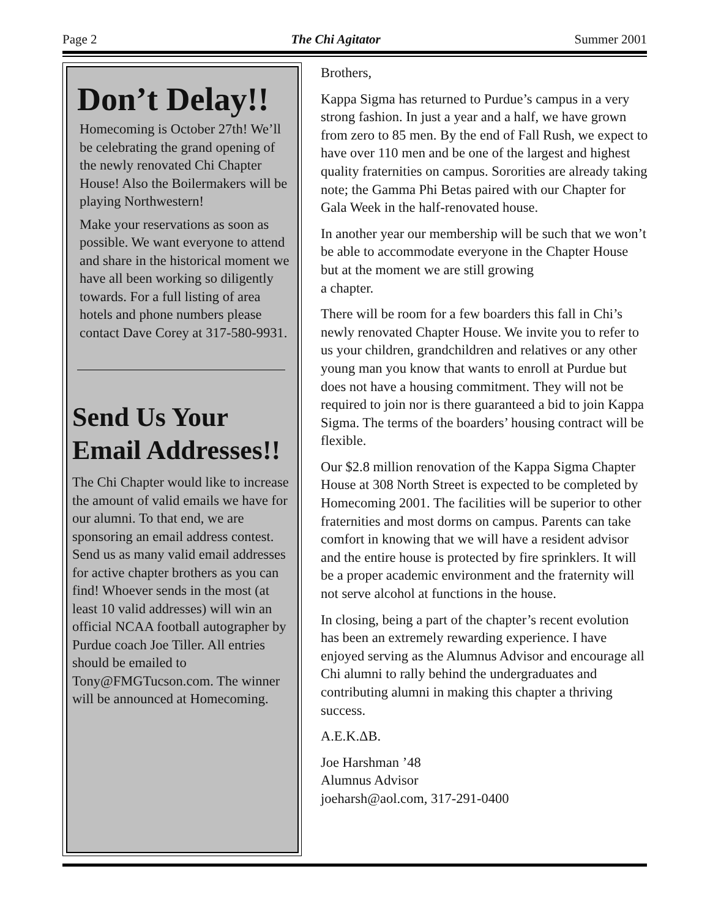Page 2 The Chi Agitator Summer 2001
Don’t Delay!!
Homecoming is October 27th! We’ll be celebrating the grand opening of the newly renovated Chi Chapter House! Also the Boilermakers will be playing Northwestern!
Make your reservations as soon as possible. We want everyone to attend and share in the historical moment we have all been working so diligently towards. For a full listing of area hotels and phone numbers please contact Dave Corey at 317-580-9931.
Send Us Your Email Addresses!!
The Chi Chapter would like to increase the amount of valid emails we have for our alumni. To that end, we are sponsoring an email address contest. Send us as many valid email addresses for active chapter brothers as you can find! Whoever sends in the most (at least 10 valid addresses) will win an official NCAA football autographer by Purdue coach Joe Tiller. All entries should be emailed to Tony@FMGTucson.com. The winner will be announced at Homecoming.
Brothers,
Kappa Sigma has returned to Purdue’s campus in a very strong fashion. In just a year and a half, we have grown from zero to 85 men. By the end of Fall Rush, we expect to have over 110 men and be one of the largest and highest quality fraternities on campus. Sororities are already taking note; the Gamma Phi Betas paired with our Chapter for Gala Week in the half-renovated house.
In another year our membership will be such that we won’t be able to accommodate everyone in the Chapter House but at the moment we are still growing
a chapter.
There will be room for a few boarders this fall in Chi’s newly renovated Chapter House. We invite you to refer to us your children, grandchildren and relatives or any other young man you know that wants to enroll at Purdue but does not have a housing commitment. They will not be required to join nor is there guaranteed a bid to join Kappa Sigma. The terms of the boarders’ housing contract will be flexible.
Our $2.8 million renovation of the Kappa Sigma Chapter House at 308 North Street is expected to be completed by Homecoming 2001. The facilities will be superior to other fraternities and most dorms on campus. Parents can take comfort in knowing that we will have a resident advisor and the entire house is protected by fire sprinklers. It will be a proper academic environment and the fraternity will not serve alcohol at functions in the house.
In closing, being a part of the chapter’s recent evolution has been an extremely rewarding experience. I have enjoyed serving as the Alumnus Advisor and encourage all Chi alumni to rally behind the undergraduates and contributing alumni in making this chapter a thriving success.
A.E.K.ΔB.
Joe Harshman ’48
Alumnus Advisor
joeharsh@aol.com, 317-291-0400